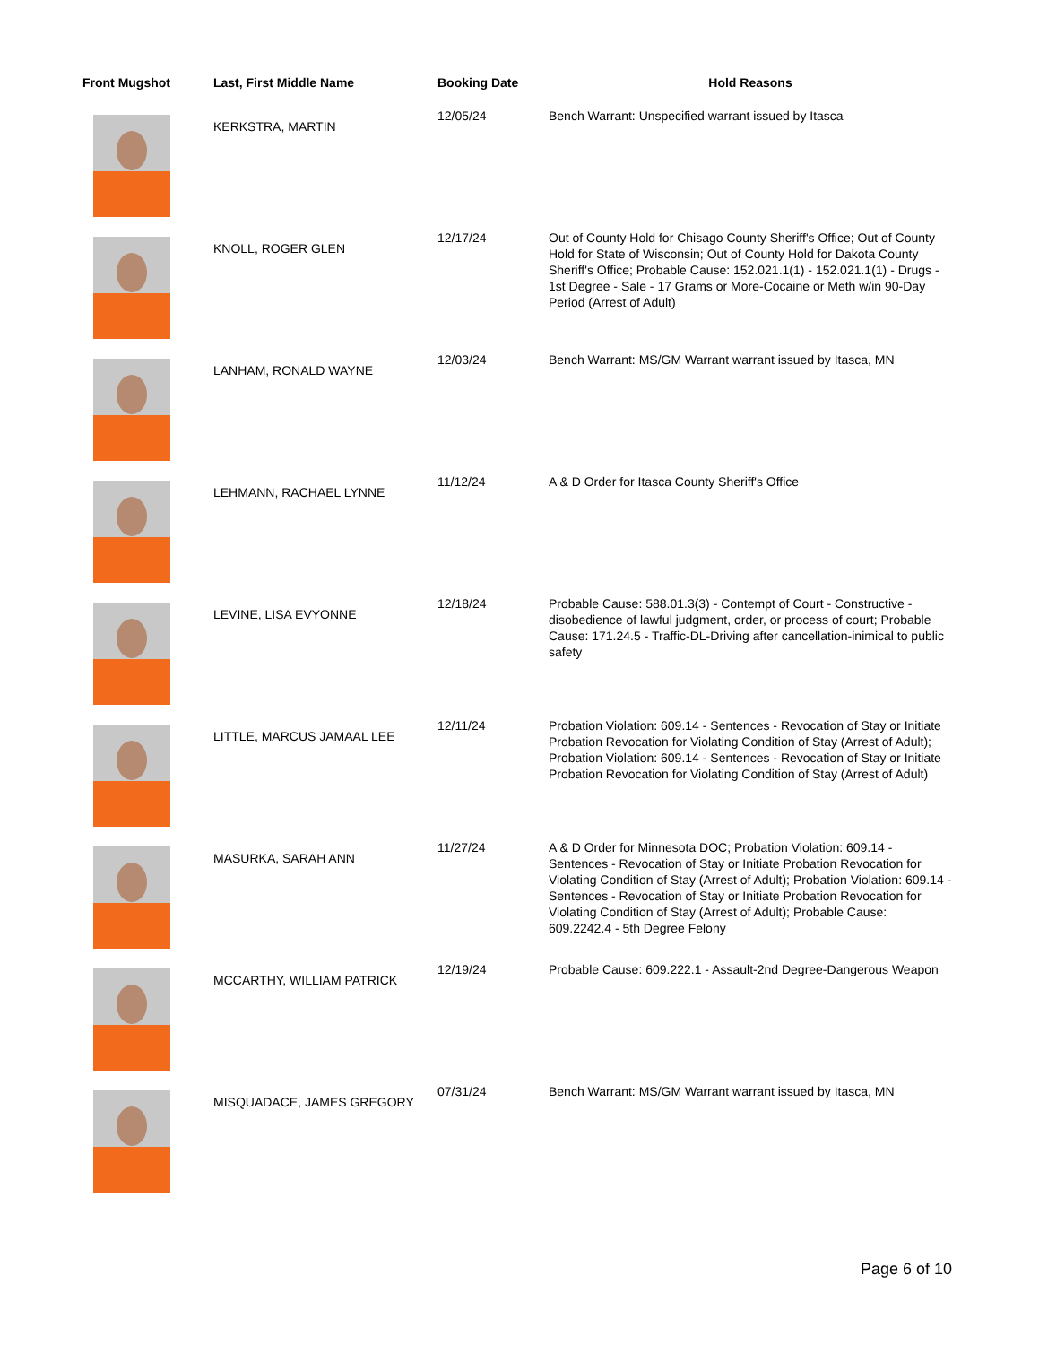| Front Mugshot | Last, First Middle Name | Booking Date | Hold Reasons |
| --- | --- | --- | --- |
| | KERKSTRA, MARTIN | 12/05/24 | Bench Warrant: Unspecified warrant issued by Itasca |
| | KNOLL, ROGER GLEN | 12/17/24 | Out of County Hold for Chisago County Sheriff's Office; Out of County Hold for State of Wisconsin; Out of County Hold for Dakota County Sheriff's Office; Probable Cause: 152.021.1(1) - 152.021.1(1) - Drugs - 1st Degree - Sale - 17 Grams or More-Cocaine or Meth w/in 90-Day Period (Arrest of Adult) |
| | LANHAM, RONALD WAYNE | 12/03/24 | Bench Warrant: MS/GM Warrant warrant issued by Itasca, MN |
| | LEHMANN, RACHAEL LYNNE | 11/12/24 | A & D Order for Itasca County Sheriff's Office |
| | LEVINE, LISA EVYONNE | 12/18/24 | Probable Cause: 588.01.3(3) - Contempt of Court - Constructive - disobedience of lawful judgment, order, or process of court; Probable Cause: 171.24.5 - Traffic-DL-Driving after cancellation-inimical to public safety |
| | LITTLE, MARCUS JAMAAL LEE | 12/11/24 | Probation Violation: 609.14 - Sentences - Revocation of Stay or Initiate Probation Revocation for Violating Condition of Stay (Arrest of Adult); Probation Violation: 609.14 - Sentences - Revocation of Stay or Initiate Probation Revocation for Violating Condition of Stay (Arrest of Adult) |
| | MASURKA, SARAH ANN | 11/27/24 | A & D Order for Minnesota DOC; Probation Violation: 609.14 - Sentences - Revocation of Stay or Initiate Probation Revocation for Violating Condition of Stay (Arrest of Adult); Probation Violation: 609.14 - Sentences - Revocation of Stay or Initiate Probation Revocation for Violating Condition of Stay (Arrest of Adult); Probable Cause: 609.2242.4 - 5th Degree Felony |
| | MCCARTHY, WILLIAM PATRICK | 12/19/24 | Probable Cause: 609.222.1 - Assault-2nd Degree-Dangerous Weapon |
| | MISQUADACE, JAMES GREGORY | 07/31/24 | Bench Warrant: MS/GM Warrant warrant issued by Itasca, MN |
Page 6 of 10